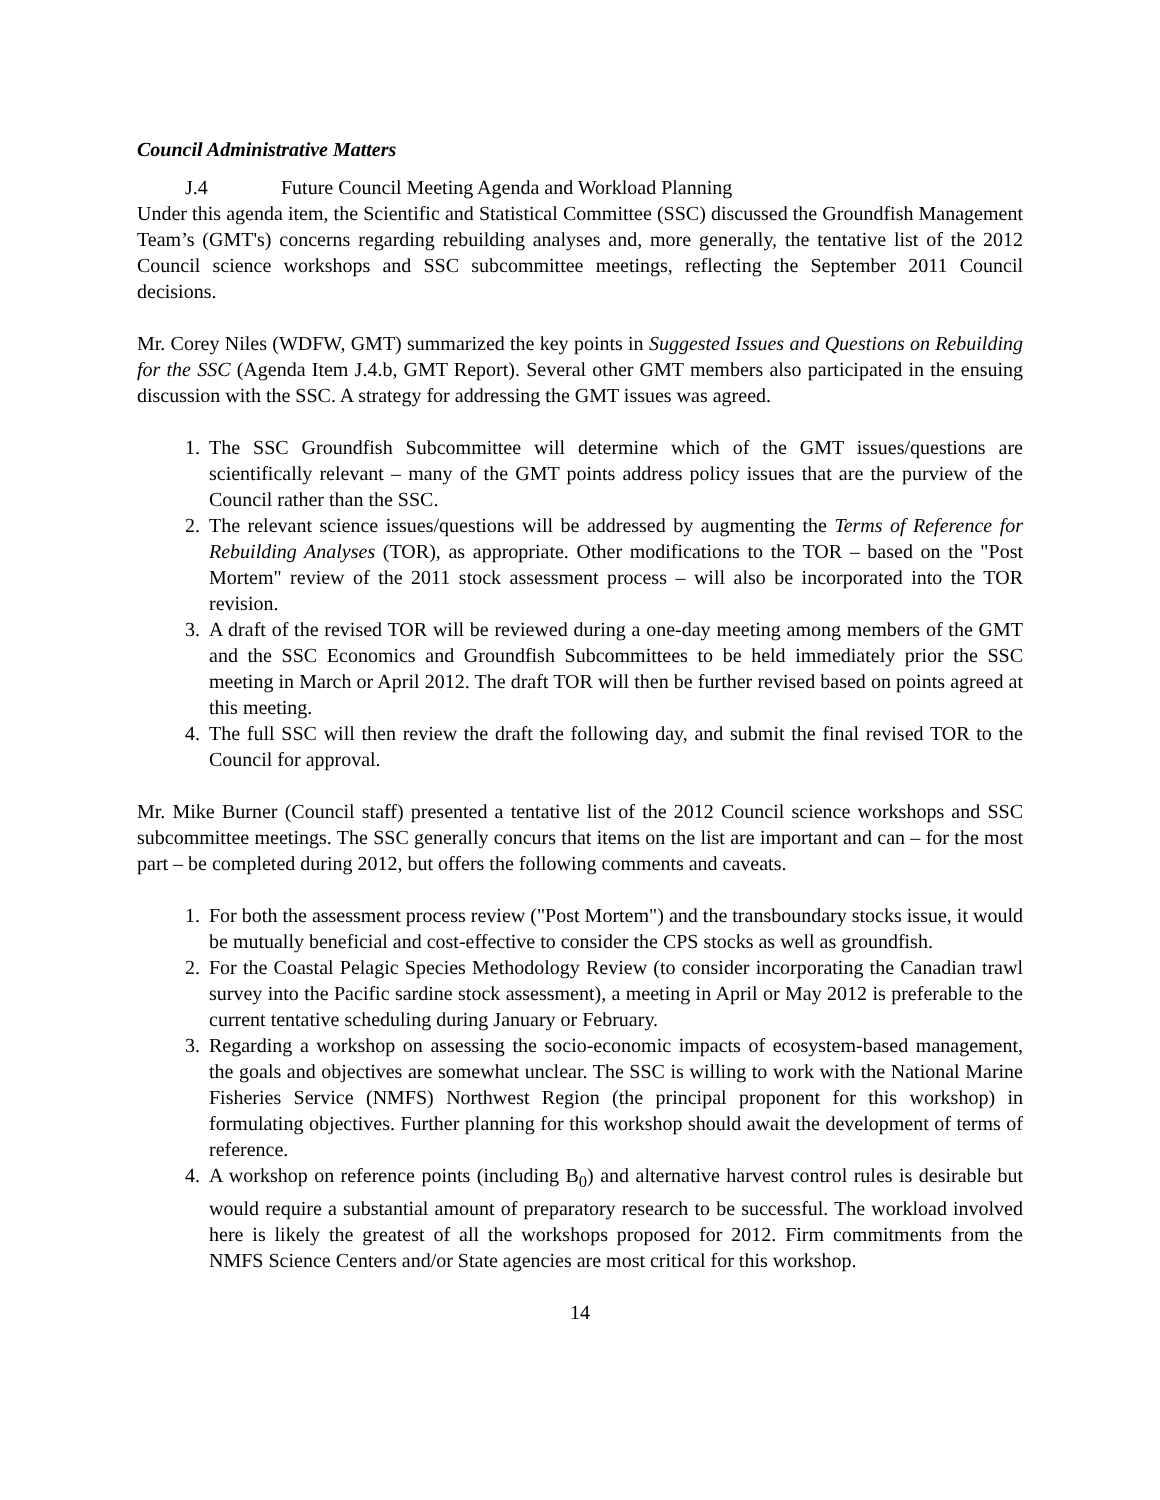Council Administrative Matters
J.4 Future Council Meeting Agenda and Workload Planning
Under this agenda item, the Scientific and Statistical Committee (SSC) discussed the Groundfish Management Team’s (GMT's) concerns regarding rebuilding analyses and, more generally, the tentative list of the 2012 Council science workshops and SSC subcommittee meetings, reflecting the September 2011 Council decisions.
Mr. Corey Niles (WDFW, GMT) summarized the key points in Suggested Issues and Questions on Rebuilding for the SSC (Agenda Item J.4.b, GMT Report). Several other GMT members also participated in the ensuing discussion with the SSC. A strategy for addressing the GMT issues was agreed.
1. The SSC Groundfish Subcommittee will determine which of the GMT issues/questions are scientifically relevant – many of the GMT points address policy issues that are the purview of the Council rather than the SSC.
2. The relevant science issues/questions will be addressed by augmenting the Terms of Reference for Rebuilding Analyses (TOR), as appropriate. Other modifications to the TOR – based on the "Post Mortem" review of the 2011 stock assessment process – will also be incorporated into the TOR revision.
3. A draft of the revised TOR will be reviewed during a one-day meeting among members of the GMT and the SSC Economics and Groundfish Subcommittees to be held immediately prior the SSC meeting in March or April 2012. The draft TOR will then be further revised based on points agreed at this meeting.
4. The full SSC will then review the draft the following day, and submit the final revised TOR to the Council for approval.
Mr. Mike Burner (Council staff) presented a tentative list of the 2012 Council science workshops and SSC subcommittee meetings. The SSC generally concurs that items on the list are important and can – for the most part – be completed during 2012, but offers the following comments and caveats.
1. For both the assessment process review ("Post Mortem") and the transboundary stocks issue, it would be mutually beneficial and cost-effective to consider the CPS stocks as well as groundfish.
2. For the Coastal Pelagic Species Methodology Review (to consider incorporating the Canadian trawl survey into the Pacific sardine stock assessment), a meeting in April or May 2012 is preferable to the current tentative scheduling during January or February.
3. Regarding a workshop on assessing the socio-economic impacts of ecosystem-based management, the goals and objectives are somewhat unclear. The SSC is willing to work with the National Marine Fisheries Service (NMFS) Northwest Region (the principal proponent for this workshop) in formulating objectives. Further planning for this workshop should await the development of terms of reference.
4. A workshop on reference points (including B<sub>0</sub>) and alternative harvest control rules is desirable but would require a substantial amount of preparatory research to be successful. The workload involved here is likely the greatest of all the workshops proposed for 2012. Firm commitments from the NMFS Science Centers and/or State agencies are most critical for this workshop.
14